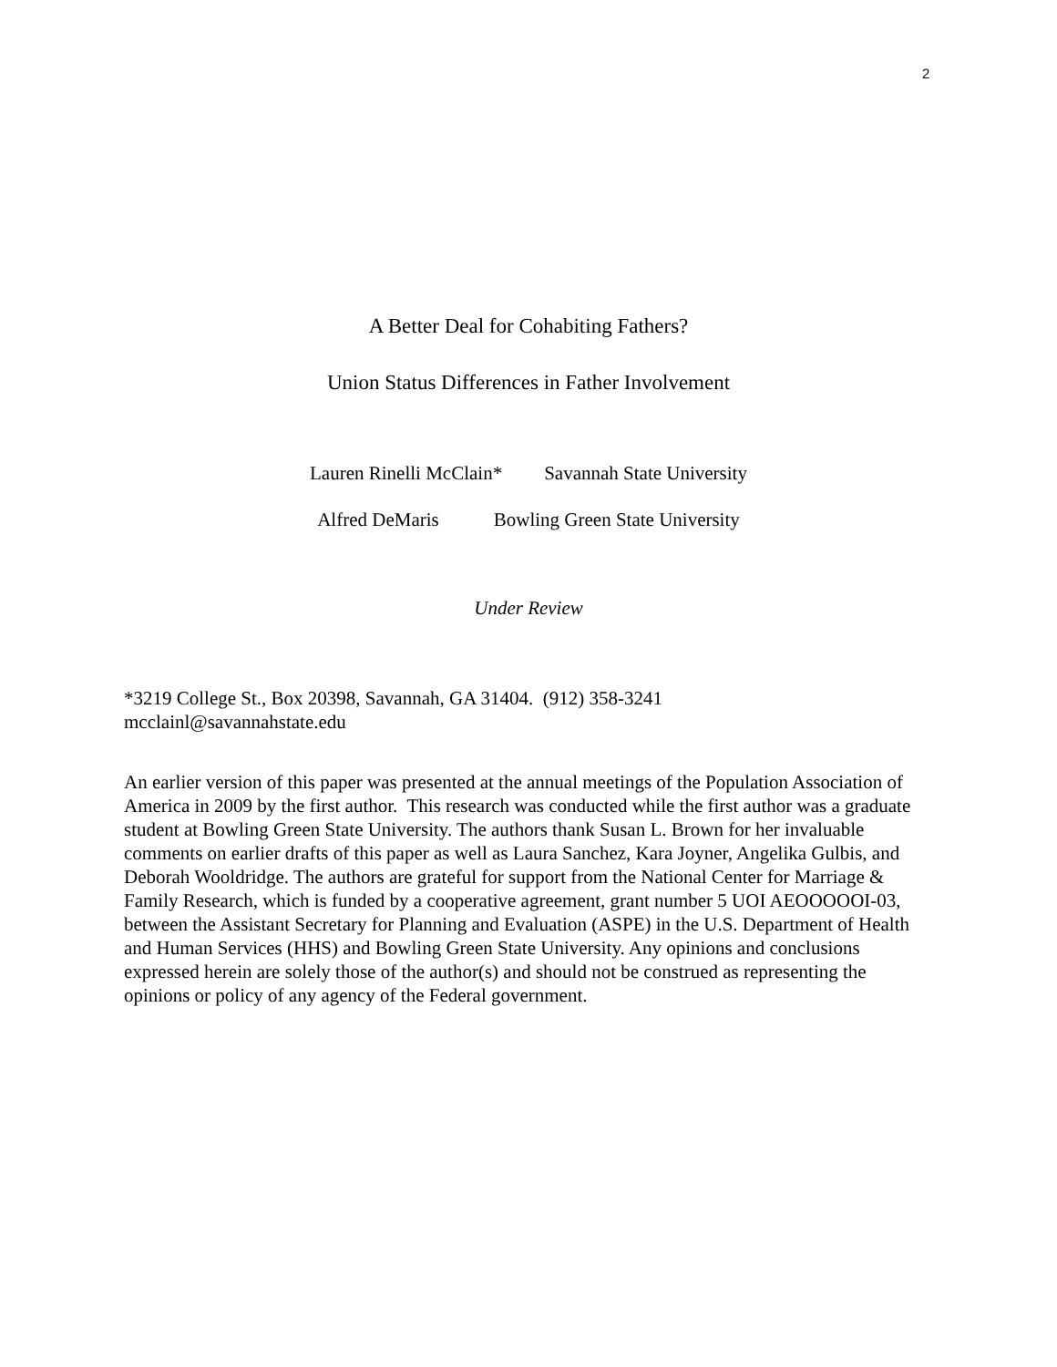2
A Better Deal for Cohabiting Fathers?
Union Status Differences in Father Involvement
Lauren Rinelli McClain* Savannah State University
Alfred DeMaris Bowling Green State University
Under Review
*3219 College St., Box 20398, Savannah, GA 31404. (912) 358-3241
mcclainl@savannahstate.edu
An earlier version of this paper was presented at the annual meetings of the Population Association of America in 2009 by the first author. This research was conducted while the first author was a graduate student at Bowling Green State University. The authors thank Susan L. Brown for her invaluable comments on earlier drafts of this paper as well as Laura Sanchez, Kara Joyner, Angelika Gulbis, and Deborah Wooldridge. The authors are grateful for support from the National Center for Marriage & Family Research, which is funded by a cooperative agreement, grant number 5 UOI AEOOOOOI-03, between the Assistant Secretary for Planning and Evaluation (ASPE) in the U.S. Department of Health and Human Services (HHS) and Bowling Green State University. Any opinions and conclusions expressed herein are solely those of the author(s) and should not be construed as representing the opinions or policy of any agency of the Federal government.